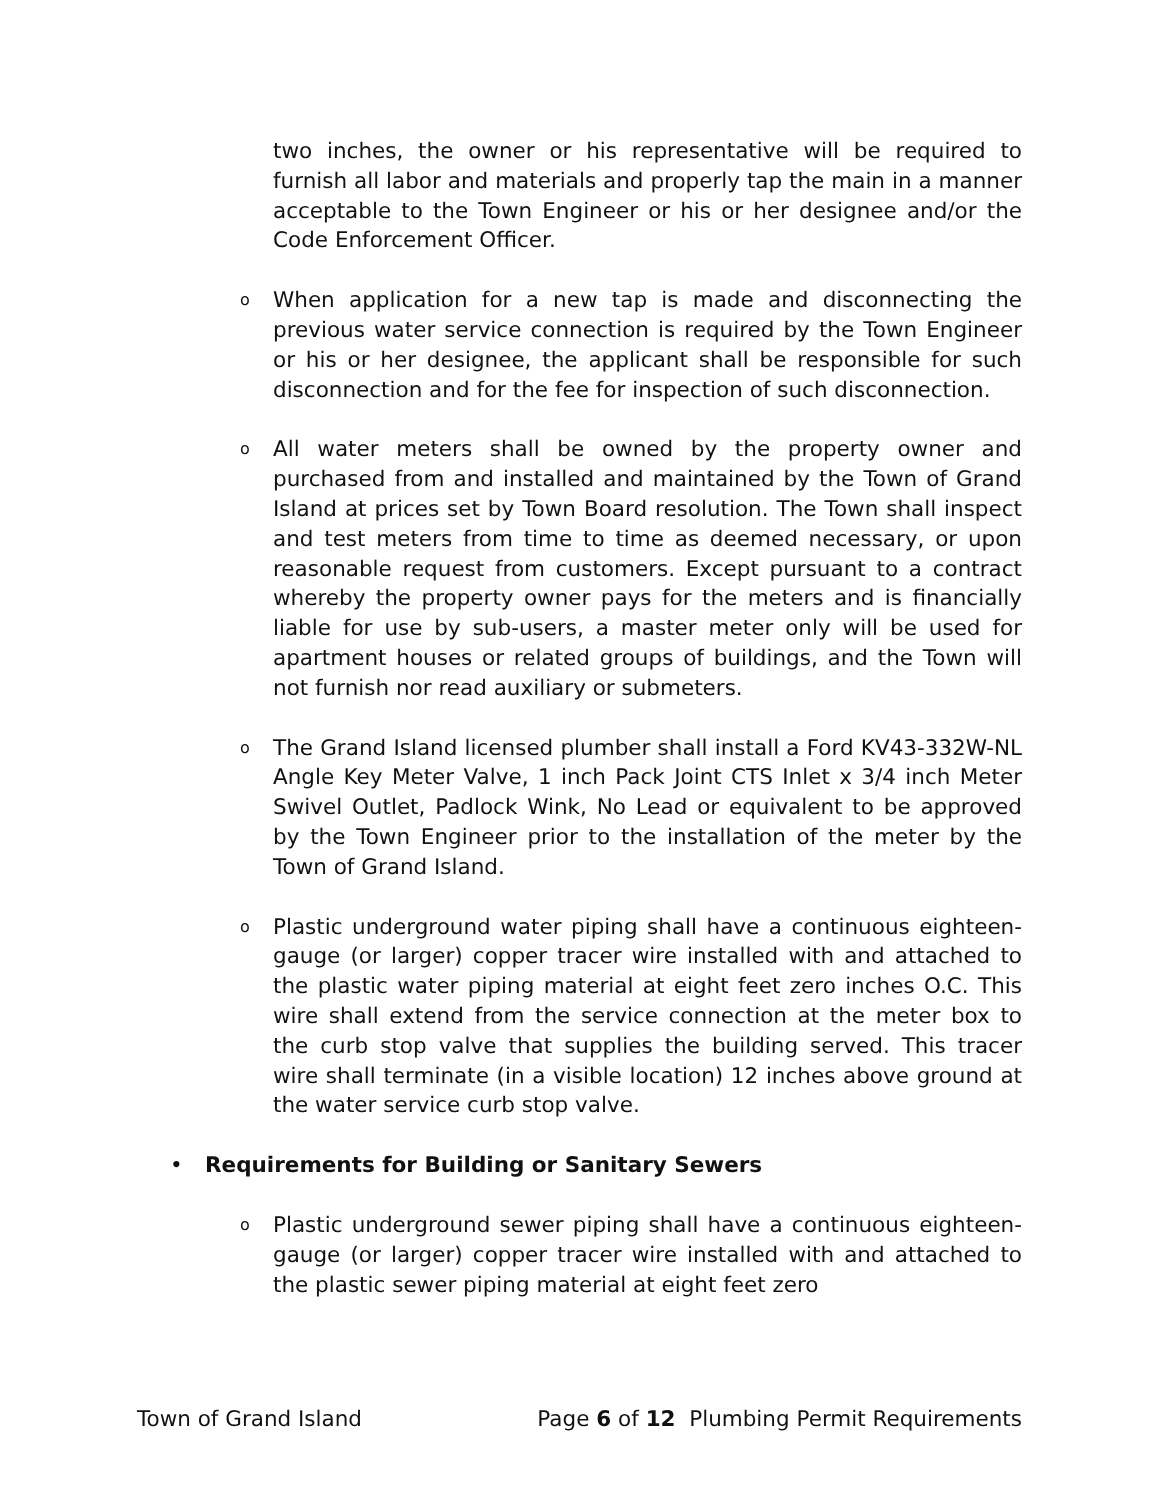two inches, the owner or his representative will be required to furnish all labor and materials and properly tap the main in a manner acceptable to the Town Engineer or his or her designee and/or the Code Enforcement Officer.
o
When application for a new tap is made and disconnecting the previous water service connection is required by the Town Engineer or his or her designee, the applicant shall be responsible for such disconnection and for the fee for inspection of such disconnection.
o
All water meters shall be owned by the property owner and purchased from and installed and maintained by the Town of Grand Island at prices set by Town Board resolution. The Town shall inspect and test meters from time to time as deemed necessary, or upon reasonable request from customers. Except pursuant to a contract whereby the property owner pays for the meters and is financially liable for use by sub-users, a master meter only will be used for apartment houses or related groups of buildings, and the Town will not furnish nor read auxiliary or submeters.
o
The Grand Island licensed plumber shall install a Ford KV43-332W-NL Angle Key Meter Valve, 1 inch Pack Joint CTS Inlet x 3/4 inch Meter Swivel Outlet, Padlock Wink, No Lead or equivalent to be approved by the Town Engineer prior to the installation of the meter by the Town of Grand Island.
o
Plastic underground water piping shall have a continuous eighteen-gauge (or larger) copper tracer wire installed with and attached to the plastic water piping material at eight feet zero inches O.C. This wire shall extend from the service connection at the meter box to the curb stop valve that supplies the building served. This tracer wire shall terminate (in a visible location) 12 inches above ground at the water service curb stop valve.
• Requirements for Building or Sanitary Sewers
o
Plastic underground sewer piping shall have a continuous eighteen-gauge (or larger) copper tracer wire installed with and attached to the plastic sewer piping material at eight feet zero
Town of Grand Island Page 6 of 12 Plumbing Permit Requirements